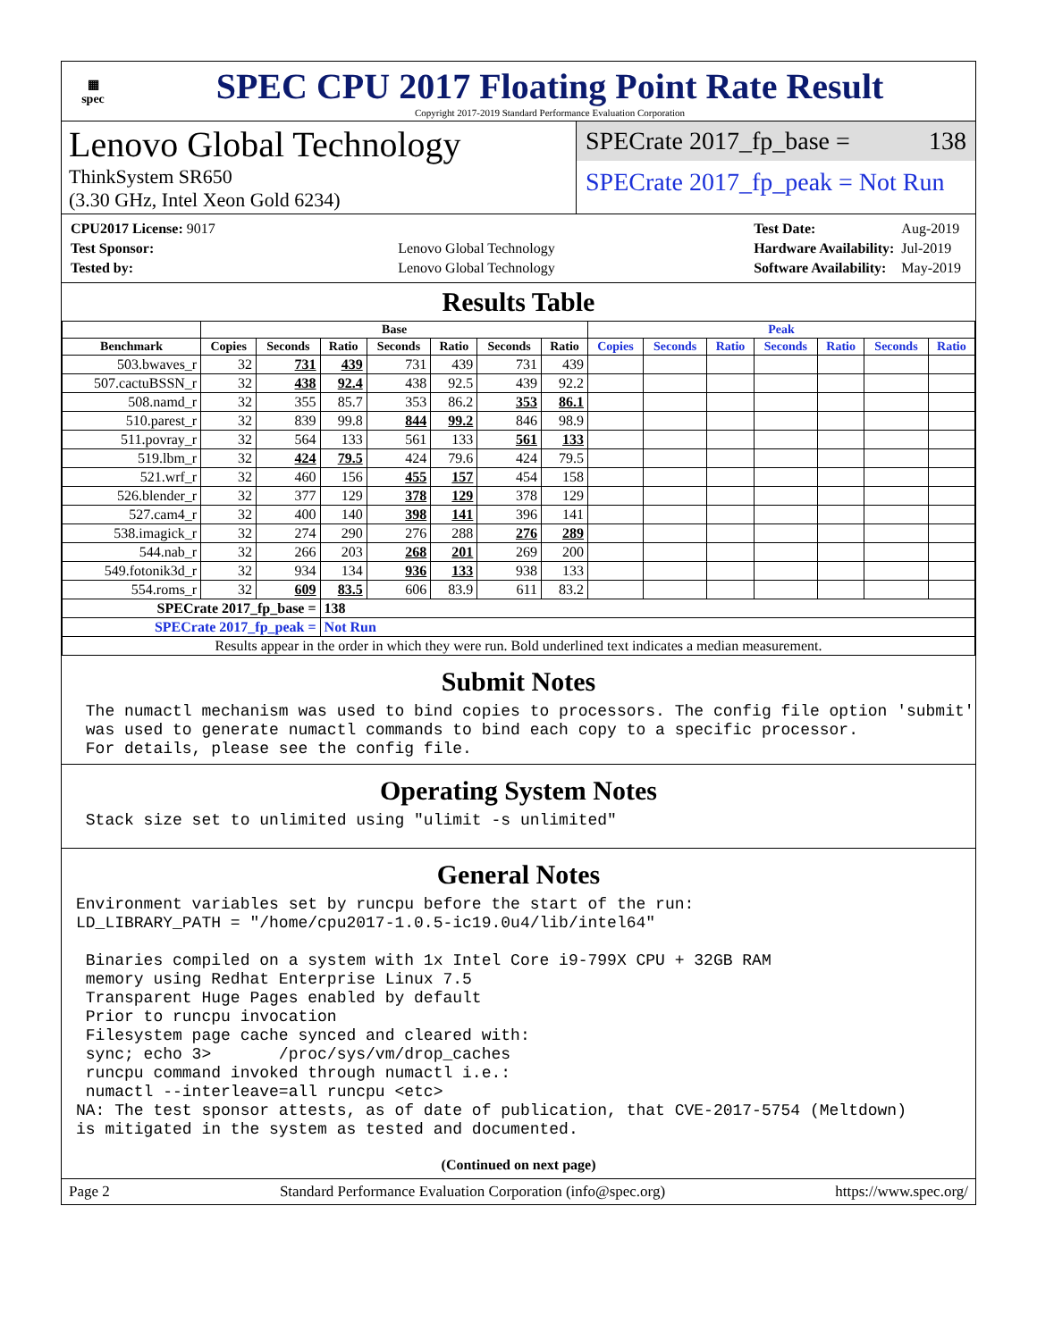▦
spec
SPEC CPU 2017 Floating Point Rate Result
Copyright 2017-2019 Standard Performance Evaluation Corporation
Lenovo Global Technology
ThinkSystem SR650
(3.30 GHz, Intel Xeon Gold 6234)
SPECrate 2017_fp_base = 138
SPECrate 2017_fp_peak = Not Run
| CPU2017 License: 9017 | |
| Test Sponsor: | Lenovo Global Technology |
| Tested by: | Lenovo Global Technology |
| Test Date: | Aug-2019 |
| Hardware Availability: | Jul-2019 |
| Software Availability: | May-2019 |
Results Table
| | Base | | | | | | | Peak | | | | | | |
| --- | --- | --- | --- | --- | --- | --- | --- | --- | --- | --- | --- | --- | --- | --- |
| Benchmark | Copies | Seconds | Ratio | Seconds | Ratio | Seconds | Ratio | Copies | Seconds | Ratio | Seconds | Ratio | Seconds | Ratio |
| 503.bwaves_r | 32 | 731 | 439 | 731 | 439 | 731 | 439 | | | | | | | |
| 507.cactuBSSN_r | 32 | 438 | 92.4 | 438 | 92.5 | 439 | 92.2 | | | | | | | |
| 508.namd_r | 32 | 355 | 85.7 | 353 | 86.2 | 353 | 86.1 | | | | | | | |
| 510.parest_r | 32 | 839 | 99.8 | 844 | 99.2 | 846 | 98.9 | | | | | | | |
| 511.povray_r | 32 | 564 | 133 | 561 | 133 | 561 | 133 | | | | | | | |
| 519.lbm_r | 32 | 424 | 79.5 | 424 | 79.6 | 424 | 79.5 | | | | | | | |
| 521.wrf_r | 32 | 460 | 156 | 455 | 157 | 454 | 158 | | | | | | | |
| 526.blender_r | 32 | 377 | 129 | 378 | 129 | 378 | 129 | | | | | | | |
| 527.cam4_r | 32 | 400 | 140 | 398 | 141 | 396 | 141 | | | | | | | |
| 538.imagick_r | 32 | 274 | 290 | 276 | 288 | 276 | 289 | | | | | | | |
| 544.nab_r | 32 | 266 | 203 | 268 | 201 | 269 | 200 | | | | | | | |
| 549.fotonik3d_r | 32 | 934 | 134 | 936 | 133 | 938 | 133 | | | | | | | |
| 554.roms_r | 32 | 609 | 83.5 | 606 | 83.9 | 611 | 83.2 | | | | | | | |
| SPECrate 2017_fp_base = | | | 138 | | | | | | | | | | | |
| SPECrate 2017_fp_peak = | | | Not Run | | | | | | | | | | | |
| Results appear in the order in which they were run. Bold underlined text indicates a median measurement. | | | | | | | | | | | | | | |
Submit Notes
 The numactl mechanism was used to bind copies to processors. The config file option 'submit'
 was used to generate numactl commands to bind each copy to a specific processor.
 For details, please see the config file.
Operating System Notes
 Stack size set to unlimited using "ulimit -s unlimited"
General Notes
Environment variables set by runcpu before the start of the run:
LD_LIBRARY_PATH = "/home/cpu2017-1.0.5-ic19.0u4/lib/intel64"

 Binaries compiled on a system with 1x Intel Core i9-799X CPU + 32GB RAM
 memory using Redhat Enterprise Linux 7.5
 Transparent Huge Pages enabled by default
 Prior to runcpu invocation
 Filesystem page cache synced and cleared with:
 sync; echo 3>       /proc/sys/vm/drop_caches
 runcpu command invoked through numactl i.e.:
 numactl --interleave=all runcpu <etc>
NA: The test sponsor attests, as of date of publication, that CVE-2017-5754 (Meltdown)
is mitigated in the system as tested and documented.
(Continued on next page)
Page 2 Standard Performance Evaluation Corporation (info@spec.org) https://www.spec.org/